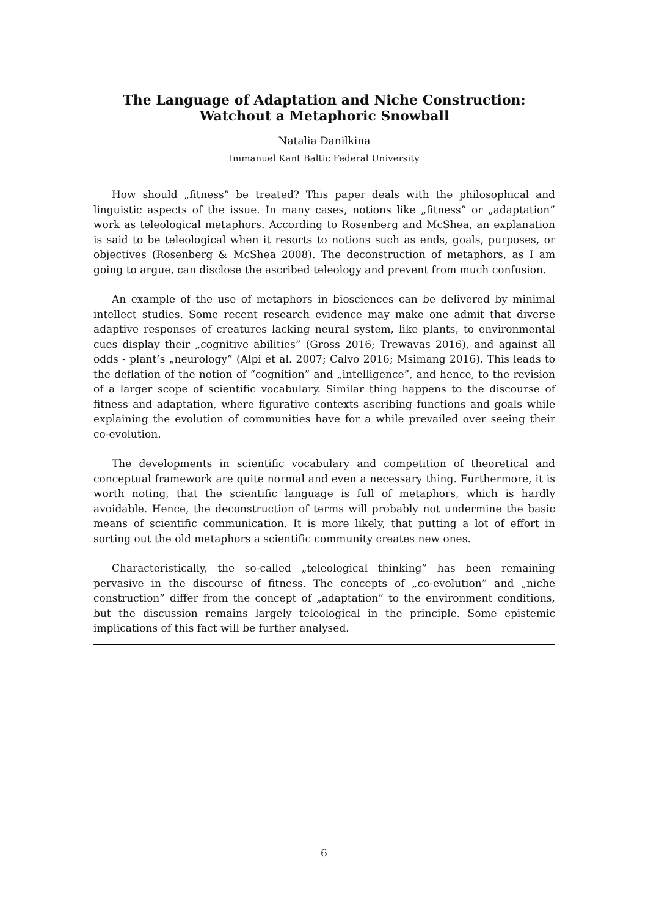The Language of Adaptation and Niche Construction:
Watchout a Metaphoric Snowball
Natalia Danilkina
Immanuel Kant Baltic Federal University
How should „fitness” be treated? This paper deals with the philosophical and linguistic aspects of the issue. In many cases, notions like „fitness” or „adaptation” work as teleological metaphors. According to Rosenberg and McShea, an explanation is said to be teleological when it resorts to notions such as ends, goals, purposes, or objectives (Rosenberg & McShea 2008). The deconstruction of metaphors, as I am going to argue, can disclose the ascribed teleology and prevent from much confusion.
An example of the use of metaphors in biosciences can be delivered by minimal intellect studies. Some recent research evidence may make one admit that diverse adaptive responses of creatures lacking neural system, like plants, to environmental cues display their „cognitive abilities” (Gross 2016; Trewavas 2016), and against all odds - plant’s „neurology” (Alpi et al. 2007; Calvo 2016; Msimang 2016). This leads to the deflation of the notion of “cognition” and „intelligence”, and hence, to the revision of a larger scope of scientific vocabulary. Similar thing happens to the discourse of fitness and adaptation, where figurative contexts ascribing functions and goals while explaining the evolution of communities have for a while prevailed over seeing their co-evolution.
The developments in scientific vocabulary and competition of theoretical and conceptual framework are quite normal and even a necessary thing. Furthermore, it is worth noting, that the scientific language is full of metaphors, which is hardly avoidable. Hence, the deconstruction of terms will probably not undermine the basic means of scientific communication. It is more likely, that putting a lot of effort in sorting out the old metaphors a scientific community creates new ones.
Characteristically, the so-called „teleological thinking” has been remaining pervasive in the discourse of fitness. The concepts of „co-evolution” and „niche construction” differ from the concept of „adaptation” to the environment conditions, but the discussion remains largely teleological in the principle. Some epistemic implications of this fact will be further analysed.
6